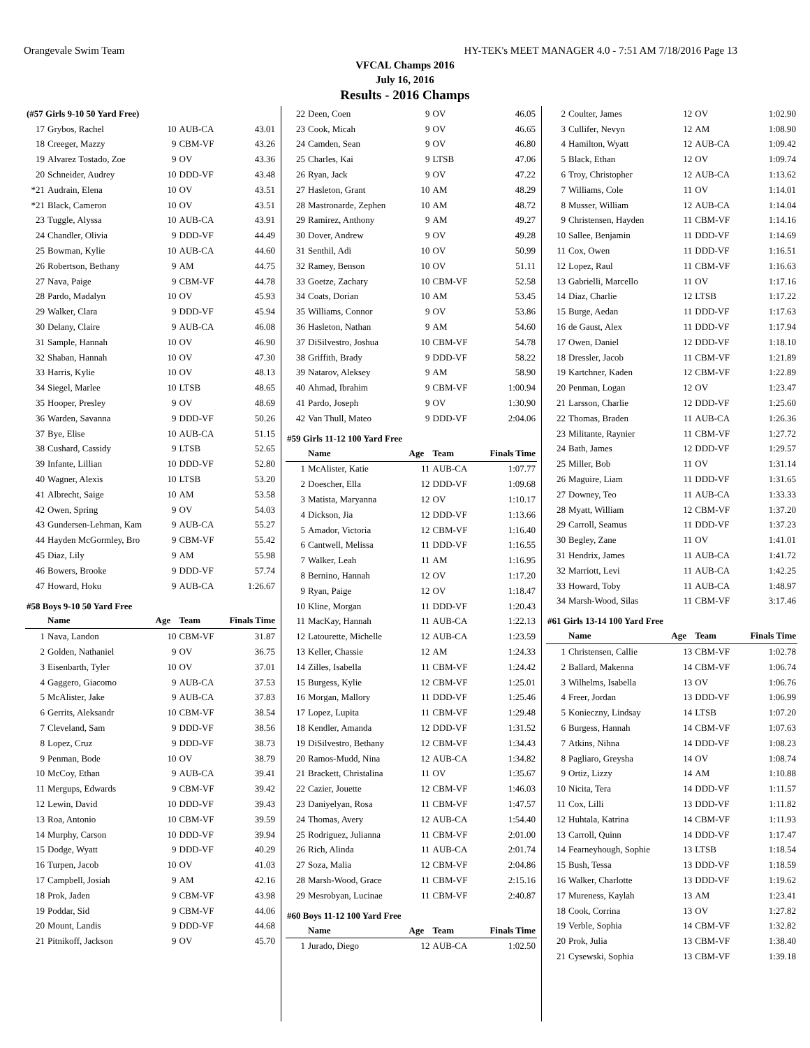Orangevale Swim Team HY-TEK's MEET MANAGER 4.0 - 7:51 AM 7/18/2016 Page 13
VFCAL Champs 2016
July 16, 2016
Results - 2016 Champs
| (#57 Girls 9-10 50 Yard Free) | | | | |
| 17 | Grybos, Rachel | 10 | AUB-CA | 43.01 |
| 18 | Creeger, Mazzy | 9 | CBM-VF | 43.26 |
| 19 | Alvarez Tostado, Zoe | 9 | OV | 43.36 |
| 20 | Schneider, Audrey | 10 | DDD-VF | 43.48 |
| *21 | Audrain, Elena | 10 | OV | 43.51 |
| *21 | Black, Cameron | 10 | OV | 43.51 |
| 23 | Tuggle, Alyssa | 10 | AUB-CA | 43.91 |
| 24 | Chandler, Olivia | 9 | DDD-VF | 44.49 |
| 25 | Bowman, Kylie | 10 | AUB-CA | 44.60 |
| 26 | Robertson, Bethany | 9 | AM | 44.75 |
| 27 | Nava, Paige | 9 | CBM-VF | 44.78 |
| 28 | Pardo, Madalyn | 10 | OV | 45.93 |
| 29 | Walker, Clara | 9 | DDD-VF | 45.94 |
| 30 | Delany, Claire | 9 | AUB-CA | 46.08 |
| 31 | Sample, Hannah | 10 | OV | 46.90 |
| 32 | Shaban, Hannah | 10 | OV | 47.30 |
| 33 | Harris, Kylie | 10 | OV | 48.13 |
| 34 | Siegel, Marlee | 10 | LTSB | 48.65 |
| 35 | Hooper, Presley | 9 | OV | 48.69 |
| 36 | Warden, Savanna | 9 | DDD-VF | 50.26 |
| 37 | Bye, Elise | 10 | AUB-CA | 51.15 |
| 38 | Cushard, Cassidy | 9 | LTSB | 52.65 |
| 39 | Infante, Lillian | 10 | DDD-VF | 52.80 |
| 40 | Wagner, Alexis | 10 | LTSB | 53.20 |
| 41 | Albrecht, Saige | 10 | AM | 53.58 |
| 42 | Owen, Spring | 9 | OV | 54.03 |
| 43 | Gundersen-Lehman, Kam | 9 | AUB-CA | 55.27 |
| 44 | Hayden McGormley, Bro | 9 | CBM-VF | 55.42 |
| 45 | Diaz, Lily | 9 | AM | 55.98 |
| 46 | Bowers, Brooke | 9 | DDD-VF | 57.74 |
| 47 | Howard, Hoku | 9 | AUB-CA | 1:26.67 |
| #58 Boys 9-10 50 Yard Free | | | | |
| | Name | Age | Team | Finals Time |
| 1 | Nava, Landon | 10 | CBM-VF | 31.87 |
| 2 | Golden, Nathaniel | 9 | OV | 36.75 |
| 3 | Eisenbarth, Tyler | 10 | OV | 37.01 |
| 4 | Gaggero, Giacomo | 9 | AUB-CA | 37.53 |
| 5 | McAlister, Jake | 9 | AUB-CA | 37.83 |
| 6 | Gerrits, Aleksandr | 10 | CBM-VF | 38.54 |
| 7 | Cleveland, Sam | 9 | DDD-VF | 38.56 |
| 8 | Lopez, Cruz | 9 | DDD-VF | 38.73 |
| 9 | Penman, Bode | 10 | OV | 38.79 |
| 10 | McCoy, Ethan | 9 | AUB-CA | 39.41 |
| 11 | Mergups, Edwards | 9 | CBM-VF | 39.42 |
| 12 | Lewin, David | 10 | DDD-VF | 39.43 |
| 13 | Roa, Antonio | 10 | CBM-VF | 39.59 |
| 14 | Murphy, Carson | 10 | DDD-VF | 39.94 |
| 15 | Dodge, Wyatt | 9 | DDD-VF | 40.29 |
| 16 | Turpen, Jacob | 10 | OV | 41.03 |
| 17 | Campbell, Josiah | 9 | AM | 42.16 |
| 18 | Prok, Jaden | 9 | CBM-VF | 43.98 |
| 19 | Poddar, Sid | 9 | CBM-VF | 44.06 |
| 20 | Mount, Landis | 9 | DDD-VF | 44.68 |
| 21 | Pitnikoff, Jackson | 9 | OV | 45.70 |
| 22 | Deen, Coen | 9 | OV | 46.05 |
| 23 | Cook, Micah | 9 | OV | 46.65 |
| 24 | Camden, Sean | 9 | OV | 46.80 |
| 25 | Charles, Kai | 9 | LTSB | 47.06 |
| 26 | Ryan, Jack | 9 | OV | 47.22 |
| 27 | Hasleton, Grant | 10 | AM | 48.29 |
| 28 | Mastronarde, Zephen | 10 | AM | 48.72 |
| 29 | Ramirez, Anthony | 9 | AM | 49.27 |
| 30 | Dover, Andrew | 9 | OV | 49.28 |
| 31 | Senthil, Adi | 10 | OV | 50.99 |
| 32 | Ramey, Benson | 10 | OV | 51.11 |
| 33 | Goetze, Zachary | 10 | CBM-VF | 52.58 |
| 34 | Coats, Dorian | 10 | AM | 53.45 |
| 35 | Williams, Connor | 9 | OV | 53.86 |
| 36 | Hasleton, Nathan | 9 | AM | 54.60 |
| 37 | DiSilvestro, Joshua | 10 | CBM-VF | 54.78 |
| 38 | Griffith, Brady | 9 | DDD-VF | 58.22 |
| 39 | Natarov, Aleksey | 9 | AM | 58.90 |
| 40 | Ahmad, Ibrahim | 9 | CBM-VF | 1:00.94 |
| 41 | Pardo, Joseph | 9 | OV | 1:30.90 |
| 42 | Van Thull, Mateo | 9 | DDD-VF | 2:04.06 |
| #59 Girls 11-12 100 Yard Free | | | | |
| | Name | Age | Team | Finals Time |
| 1 | McAlister, Katie | 11 | AUB-CA | 1:07.77 |
| 2 | Doescher, Ella | 12 | DDD-VF | 1:09.68 |
| 3 | Matista, Maryanna | 12 | OV | 1:10.17 |
| 4 | Dickson, Jia | 12 | DDD-VF | 1:13.66 |
| 5 | Amador, Victoria | 12 | CBM-VF | 1:16.40 |
| 6 | Cantwell, Melissa | 11 | DDD-VF | 1:16.55 |
| 7 | Walker, Leah | 11 | AM | 1:16.95 |
| 8 | Bernino, Hannah | 12 | OV | 1:17.20 |
| 9 | Ryan, Paige | 12 | OV | 1:18.47 |
| 10 | Kline, Morgan | 11 | DDD-VF | 1:20.43 |
| 11 | MacKay, Hannah | 11 | AUB-CA | 1:22.13 |
| 12 | Latourette, Michelle | 12 | AUB-CA | 1:23.59 |
| 13 | Keller, Chassie | 12 | AM | 1:24.33 |
| 14 | Zilles, Isabella | 11 | CBM-VF | 1:24.42 |
| 15 | Burgess, Kylie | 12 | CBM-VF | 1:25.01 |
| 16 | Morgan, Mallory | 11 | DDD-VF | 1:25.46 |
| 17 | Lopez, Lupita | 11 | CBM-VF | 1:29.48 |
| 18 | Kendler, Amanda | 12 | DDD-VF | 1:31.52 |
| 19 | DiSilvestro, Bethany | 12 | CBM-VF | 1:34.43 |
| 20 | Ramos-Mudd, Nina | 12 | AUB-CA | 1:34.82 |
| 21 | Brackett, Christalina | 11 | OV | 1:35.67 |
| 22 | Cazier, Jouette | 12 | CBM-VF | 1:46.03 |
| 23 | Daniyelyan, Rosa | 11 | CBM-VF | 1:47.57 |
| 24 | Thomas, Avery | 12 | AUB-CA | 1:54.40 |
| 25 | Rodriguez, Julianna | 11 | CBM-VF | 2:01.00 |
| 26 | Rich, Alinda | 11 | AUB-CA | 2:01.74 |
| 27 | Soza, Malia | 12 | CBM-VF | 2:04.86 |
| 28 | Marsh-Wood, Grace | 11 | CBM-VF | 2:15.16 |
| 29 | Mesrobyan, Lucinae | 11 | CBM-VF | 2:40.87 |
| #60 Boys 11-12 100 Yard Free | | | | |
| | Name | Age | Team | Finals Time |
| 1 | Jurado, Diego | 12 | AUB-CA | 1:02.50 |
| 2 | Coulter, James | 12 | OV | 1:02.90 |
| 3 | Cullifer, Nevyn | 12 | AM | 1:08.90 |
| 4 | Hamilton, Wyatt | 12 | AUB-CA | 1:09.42 |
| 5 | Black, Ethan | 12 | OV | 1:09.74 |
| 6 | Troy, Christopher | 12 | AUB-CA | 1:13.62 |
| 7 | Williams, Cole | 11 | OV | 1:14.01 |
| 8 | Musser, William | 12 | AUB-CA | 1:14.04 |
| 9 | Christensen, Hayden | 11 | CBM-VF | 1:14.16 |
| 10 | Sallee, Benjamin | 11 | DDD-VF | 1:14.69 |
| 11 | Cox, Owen | 11 | DDD-VF | 1:16.51 |
| 12 | Lopez, Raul | 11 | CBM-VF | 1:16.63 |
| 13 | Gabrielli, Marcello | 11 | OV | 1:17.16 |
| 14 | Diaz, Charlie | 12 | LTSB | 1:17.22 |
| 15 | Burge, Aedan | 11 | DDD-VF | 1:17.63 |
| 16 | de Gaust, Alex | 11 | DDD-VF | 1:17.94 |
| 17 | Owen, Daniel | 12 | DDD-VF | 1:18.10 |
| 18 | Dressler, Jacob | 11 | CBM-VF | 1:21.89 |
| 19 | Kartchner, Kaden | 12 | CBM-VF | 1:22.89 |
| 20 | Penman, Logan | 12 | OV | 1:23.47 |
| 21 | Larsson, Charlie | 12 | DDD-VF | 1:25.60 |
| 22 | Thomas, Braden | 11 | AUB-CA | 1:26.36 |
| 23 | Militante, Raynier | 11 | CBM-VF | 1:27.72 |
| 24 | Bath, James | 12 | DDD-VF | 1:29.57 |
| 25 | Miller, Bob | 11 | OV | 1:31.14 |
| 26 | Maguire, Liam | 11 | DDD-VF | 1:31.65 |
| 27 | Downey, Teo | 11 | AUB-CA | 1:33.33 |
| 28 | Myatt, William | 12 | CBM-VF | 1:37.20 |
| 29 | Carroll, Seamus | 11 | DDD-VF | 1:37.23 |
| 30 | Begley, Zane | 11 | OV | 1:41.01 |
| 31 | Hendrix, James | 11 | AUB-CA | 1:41.72 |
| 32 | Marriott, Levi | 11 | AUB-CA | 1:42.25 |
| 33 | Howard, Toby | 11 | AUB-CA | 1:48.97 |
| 34 | Marsh-Wood, Silas | 11 | CBM-VF | 3:17.46 |
| #61 Girls 13-14 100 Yard Free | | | | |
| | Name | Age | Team | Finals Time |
| 1 | Christensen, Callie | 13 | CBM-VF | 1:02.78 |
| 2 | Ballard, Makenna | 14 | CBM-VF | 1:06.74 |
| 3 | Wilhelms, Isabella | 13 | OV | 1:06.76 |
| 4 | Freer, Jordan | 13 | DDD-VF | 1:06.99 |
| 5 | Konieczny, Lindsay | 14 | LTSB | 1:07.20 |
| 6 | Burgess, Hannah | 14 | CBM-VF | 1:07.63 |
| 7 | Atkins, Nihna | 14 | DDD-VF | 1:08.23 |
| 8 | Pagliaro, Greysha | 14 | OV | 1:08.74 |
| 9 | Ortiz, Lizzy | 14 | AM | 1:10.88 |
| 10 | Nicita, Tera | 14 | DDD-VF | 1:11.57 |
| 11 | Cox, Lilli | 13 | DDD-VF | 1:11.82 |
| 12 | Huhtala, Katrina | 14 | CBM-VF | 1:11.93 |
| 13 | Carroll, Quinn | 14 | DDD-VF | 1:17.47 |
| 14 | Fearneyhough, Sophie | 13 | LTSB | 1:18.54 |
| 15 | Bush, Tessa | 13 | DDD-VF | 1:18.59 |
| 16 | Walker, Charlotte | 13 | DDD-VF | 1:19.62 |
| 17 | Mureness, Kaylah | 13 | AM | 1:23.41 |
| 18 | Cook, Corrina | 13 | OV | 1:27.82 |
| 19 | Verble, Sophia | 14 | CBM-VF | 1:32.82 |
| 20 | Prok, Julia | 13 | CBM-VF | 1:38.40 |
| 21 | Cysewski, Sophia | 13 | CBM-VF | 1:39.18 |